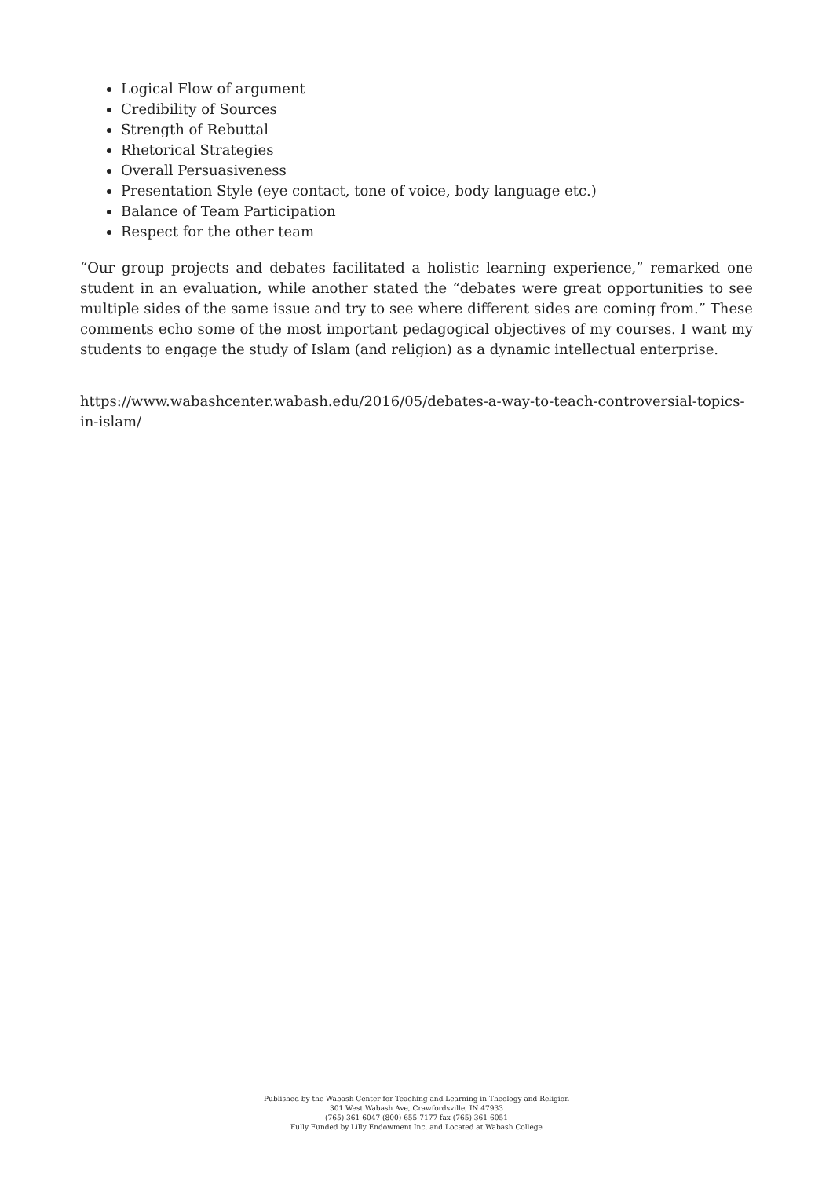Logical Flow of argument
Credibility of Sources
Strength of Rebuttal
Rhetorical Strategies
Overall Persuasiveness
Presentation Style (eye contact, tone of voice, body language etc.)
Balance of Team Participation
Respect for the other team
“Our group projects and debates facilitated a holistic learning experience,” remarked one student in an evaluation, while another stated the “debates were great opportunities to see multiple sides of the same issue and try to see where different sides are coming from.” These comments echo some of the most important pedagogical objectives of my courses. I want my students to engage the study of Islam (and religion) as a dynamic intellectual enterprise.
https://www.wabashcenter.wabash.edu/2016/05/debates-a-way-to-teach-controversial-topics-in-islam/
Published by the Wabash Center for Teaching and Learning in Theology and Religion
301 West Wabash Ave, Crawfordsville, IN 47933
(765) 361-6047 (800) 655-7177 fax (765) 361-6051
Fully Funded by Lilly Endowment Inc. and Located at Wabash College